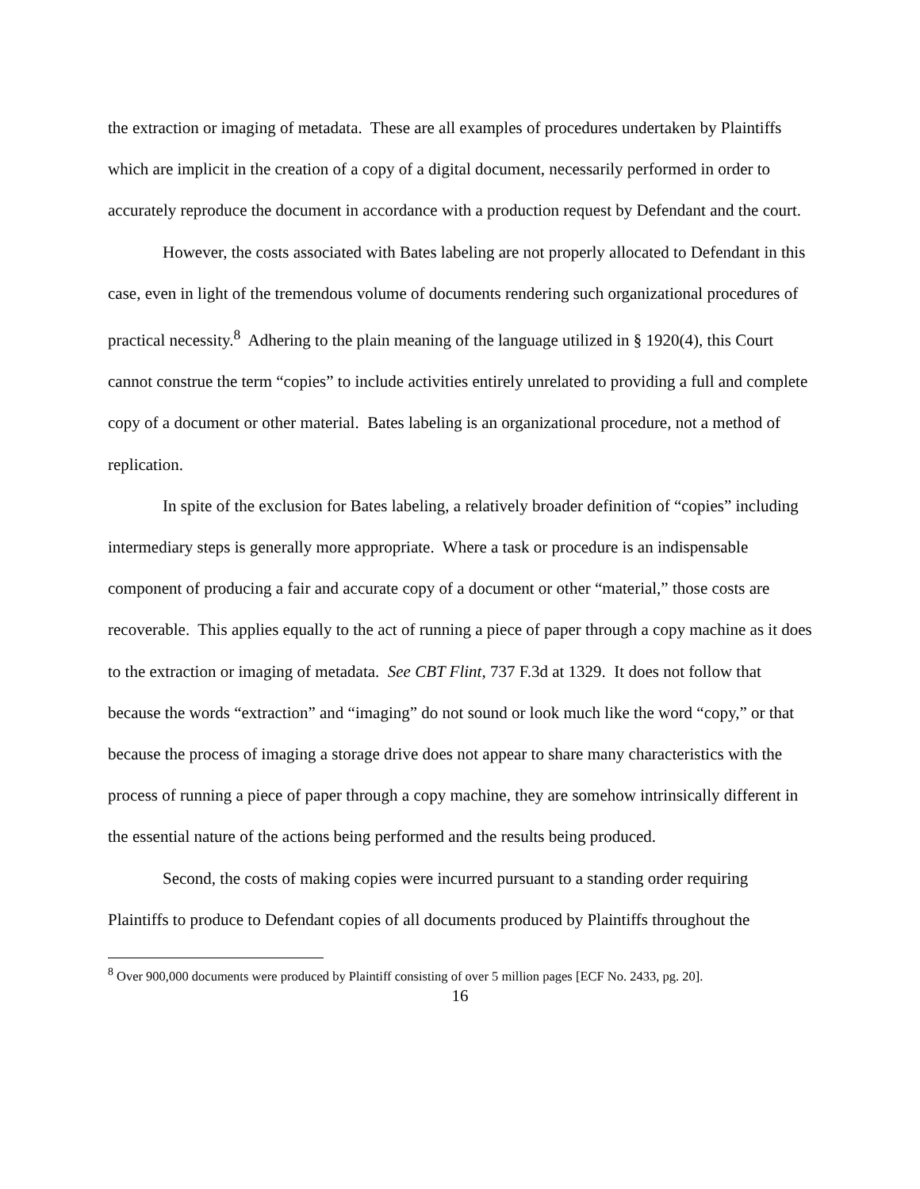the extraction or imaging of metadata. These are all examples of procedures undertaken by Plaintiffs which are implicit in the creation of a copy of a digital document, necessarily performed in order to accurately reproduce the document in accordance with a production request by Defendant and the court.
However, the costs associated with Bates labeling are not properly allocated to Defendant in this case, even in light of the tremendous volume of documents rendering such organizational procedures of practical necessity.<sup>8</sup> Adhering to the plain meaning of the language utilized in § 1920(4), this Court cannot construe the term “copies” to include activities entirely unrelated to providing a full and complete copy of a document or other material. Bates labeling is an organizational procedure, not a method of replication.
In spite of the exclusion for Bates labeling, a relatively broader definition of “copies” including intermediary steps is generally more appropriate. Where a task or procedure is an indispensable component of producing a fair and accurate copy of a document or other “material,” those costs are recoverable. This applies equally to the act of running a piece of paper through a copy machine as it does to the extraction or imaging of metadata. See CBT Flint, 737 F.3d at 1329. It does not follow that because the words “extraction” and “imaging” do not sound or look much like the word “copy,” or that because the process of imaging a storage drive does not appear to share many characteristics with the process of running a piece of paper through a copy machine, they are somehow intrinsically different in the essential nature of the actions being performed and the results being produced.
Second, the costs of making copies were incurred pursuant to a standing order requiring Plaintiffs to produce to Defendant copies of all documents produced by Plaintiffs throughout the
<sup>8</sup> Over 900,000 documents were produced by Plaintiff consisting of over 5 million pages [ECF No. 2433, pg. 20].
16